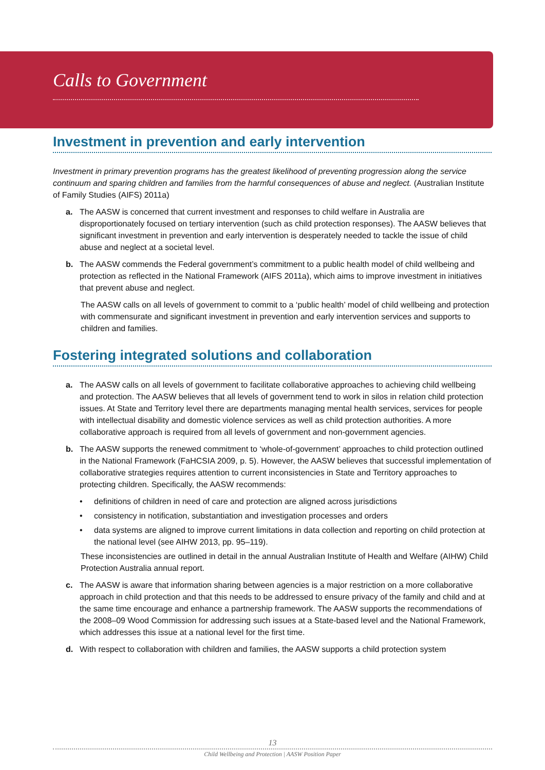Calls to Government
Investment in prevention and early intervention
Investment in primary prevention programs has the greatest likelihood of preventing progression along the service continuum and sparing children and families from the harmful consequences of abuse and neglect. (Australian Institute of Family Studies (AIFS) 2011a)
a. The AASW is concerned that current investment and responses to child welfare in Australia are disproportionately focused on tertiary intervention (such as child protection responses). The AASW believes that significant investment in prevention and early intervention is desperately needed to tackle the issue of child abuse and neglect at a societal level.
b. The AASW commends the Federal government’s commitment to a public health model of child wellbeing and protection as reflected in the National Framework (AIFS 2011a), which aims to improve investment in initiatives that prevent abuse and neglect.
The AASW calls on all levels of government to commit to a ‘public health’ model of child wellbeing and protection with commensurate and significant investment in prevention and early intervention services and supports to children and families.
Fostering integrated solutions and collaboration
a. The AASW calls on all levels of government to facilitate collaborative approaches to achieving child wellbeing and protection. The AASW believes that all levels of government tend to work in silos in relation child protection issues. At State and Territory level there are departments managing mental health services, services for people with intellectual disability and domestic violence services as well as child protection authorities. A more collaborative approach is required from all levels of government and non-government agencies.
b. The AASW supports the renewed commitment to ‘whole-of-government’ approaches to child protection outlined in the National Framework (FaHCSIA 2009, p. 5). However, the AASW believes that successful implementation of collaborative strategies requires attention to current inconsistencies in State and Territory approaches to protecting children. Specifically, the AASW recommends:
• definitions of children in need of care and protection are aligned across jurisdictions
• consistency in notification, substantiation and investigation processes and orders
• data systems are aligned to improve current limitations in data collection and reporting on child protection at the national level (see AIHW 2013, pp. 95–119).
These inconsistencies are outlined in detail in the annual Australian Institute of Health and Welfare (AIHW) Child Protection Australia annual report.
c. The AASW is aware that information sharing between agencies is a major restriction on a more collaborative approach in child protection and that this needs to be addressed to ensure privacy of the family and child and at the same time encourage and enhance a partnership framework. The AASW supports the recommendations of the 2008–09 Wood Commission for addressing such issues at a State-based level and the National Framework, which addresses this issue at a national level for the first time.
d. With respect to collaboration with children and families, the AASW supports a child protection system
13
Child Wellbeing and Protection | AASW Position Paper